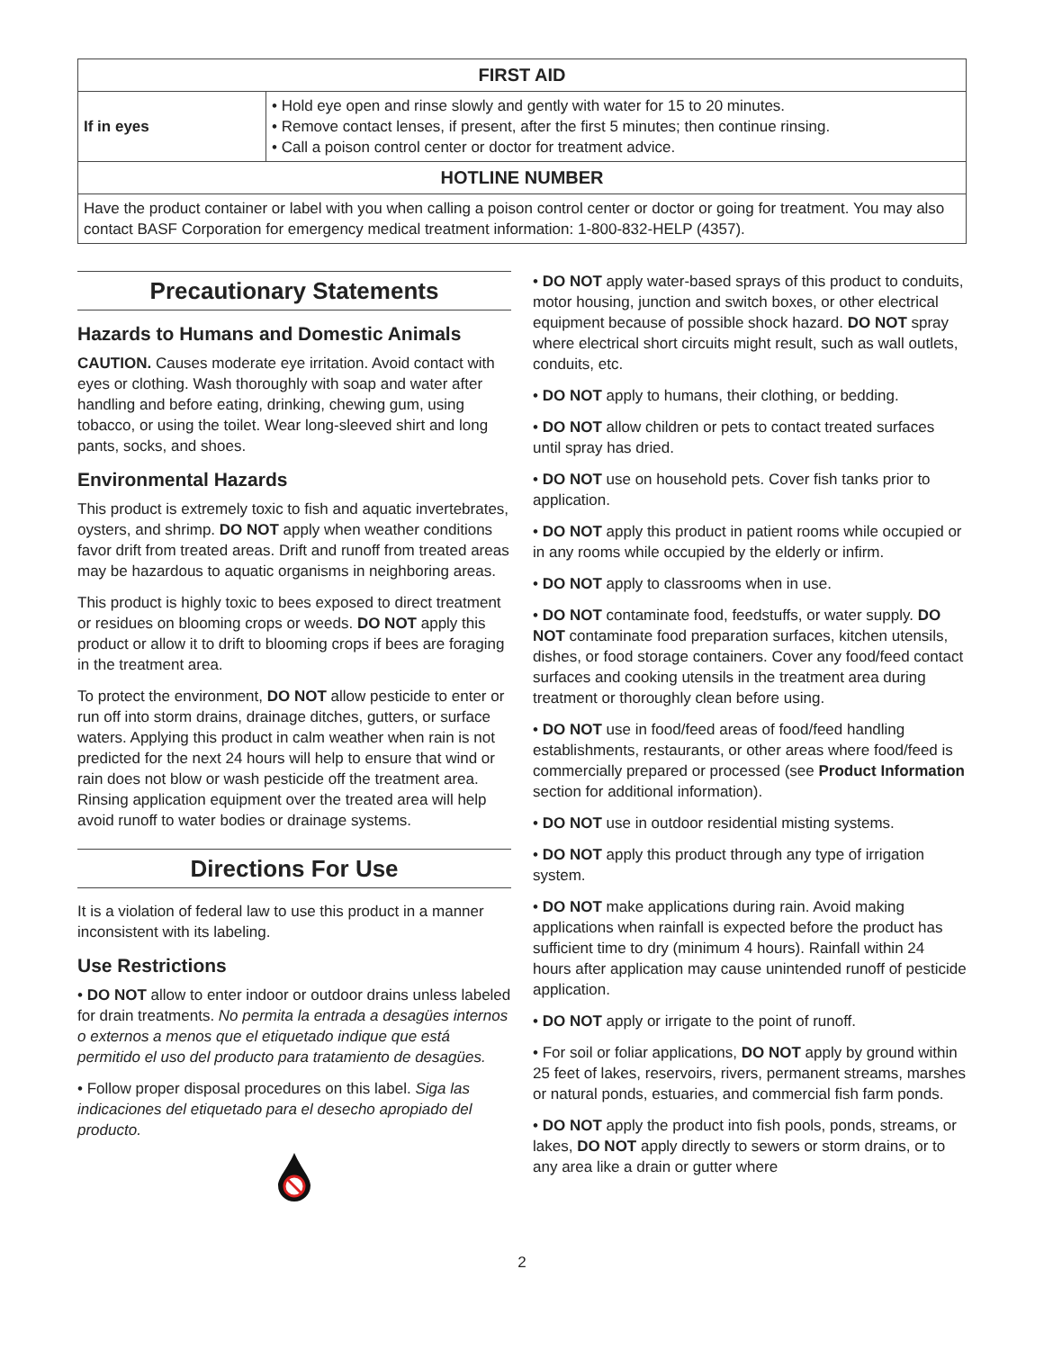| FIRST AID | |
| --- | --- |
| If in eyes | • Hold eye open and rinse slowly and gently with water for 15 to 20 minutes. • Remove contact lenses, if present, after the first 5 minutes; then continue rinsing. • Call a poison control center or doctor for treatment advice. |
| HOTLINE NUMBER | |
| Have the product container or label with you when calling a poison control center or doctor or going for treatment. You may also contact BASF Corporation for emergency medical treatment information: 1-800-832-HELP (4357). | |
Precautionary Statements
Hazards to Humans and Domestic Animals
CAUTION. Causes moderate eye irritation. Avoid contact with eyes or clothing. Wash thoroughly with soap and water after handling and before eating, drinking, chewing gum, using tobacco, or using the toilet. Wear long-sleeved shirt and long pants, socks, and shoes.
Environmental Hazards
This product is extremely toxic to fish and aquatic invertebrates, oysters, and shrimp. DO NOT apply when weather conditions favor drift from treated areas. Drift and runoff from treated areas may be hazardous to aquatic organisms in neighboring areas.
This product is highly toxic to bees exposed to direct treatment or residues on blooming crops or weeds. DO NOT apply this product or allow it to drift to blooming crops if bees are foraging in the treatment area.
To protect the environment, DO NOT allow pesticide to enter or run off into storm drains, drainage ditches, gutters, or surface waters. Applying this product in calm weather when rain is not predicted for the next 24 hours will help to ensure that wind or rain does not blow or wash pesticide off the treatment area. Rinsing application equipment over the treated area will help avoid runoff to water bodies or drainage systems.
Directions For Use
It is a violation of federal law to use this product in a manner inconsistent with its labeling.
Use Restrictions
• DO NOT allow to enter indoor or outdoor drains unless labeled for drain treatments. No permita la entrada a desagües internos o externos a menos que el etiquetado indique que está permitido el uso del producto para tratamiento de desagües.
• Follow proper disposal procedures on this label. Siga las indicaciones del etiquetado para el desecho apropiado del producto.
• DO NOT apply water-based sprays of this product to conduits, motor housing, junction and switch boxes, or other electrical equipment because of possible shock hazard. DO NOT spray where electrical short circuits might result, such as wall outlets, conduits, etc.
• DO NOT apply to humans, their clothing, or bedding.
• DO NOT allow children or pets to contact treated surfaces until spray has dried.
• DO NOT use on household pets. Cover fish tanks prior to application.
• DO NOT apply this product in patient rooms while occupied or in any rooms while occupied by the elderly or infirm.
• DO NOT apply to classrooms when in use.
• DO NOT contaminate food, feedstuffs, or water supply. DO NOT contaminate food preparation surfaces, kitchen utensils, dishes, or food storage containers. Cover any food/feed contact surfaces and cooking utensils in the treatment area during treatment or thoroughly clean before using.
• DO NOT use in food/feed areas of food/feed handling establishments, restaurants, or other areas where food/feed is commercially prepared or processed (see Product Information section for additional information).
• DO NOT use in outdoor residential misting systems.
• DO NOT apply this product through any type of irrigation system.
• DO NOT make applications during rain. Avoid making applications when rainfall is expected before the product has sufficient time to dry (minimum 4 hours). Rainfall within 24 hours after application may cause unintended runoff of pesticide application.
• DO NOT apply or irrigate to the point of runoff.
• For soil or foliar applications, DO NOT apply by ground within 25 feet of lakes, reservoirs, rivers, permanent streams, marshes or natural ponds, estuaries, and commercial fish farm ponds.
• DO NOT apply the product into fish pools, ponds, streams, or lakes, DO NOT apply directly to sewers or storm drains, or to any area like a drain or gutter where
2